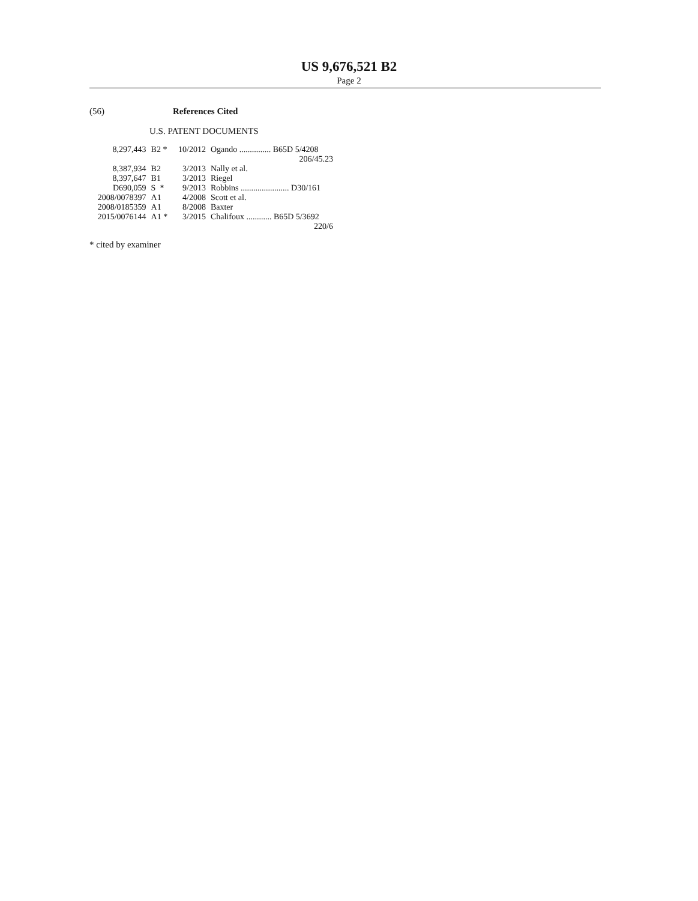US 9,676,521 B2
Page 2
(56) References Cited
U.S. PATENT DOCUMENTS
| 8,297,443 | B2 * | 10/2012 | Ogando ............... B65D 5/4208 |
| | | | 206/45.23 |
| 8,387,934 | B2 | 3/2013 | Nally et al. |
| 8,397,647 | B1 | 3/2013 | Riegel |
| D690,059 | S * | 9/2013 | Robbins ....................... D30/161 |
| 2008/0078397 | A1 | 4/2008 | Scott et al. |
| 2008/0185359 | A1 | 8/2008 | Baxter |
| 2015/0076144 | A1 * | 3/2015 | Chalifoux ............ B65D 5/3692 |
| | | | 220/6 |
* cited by examiner